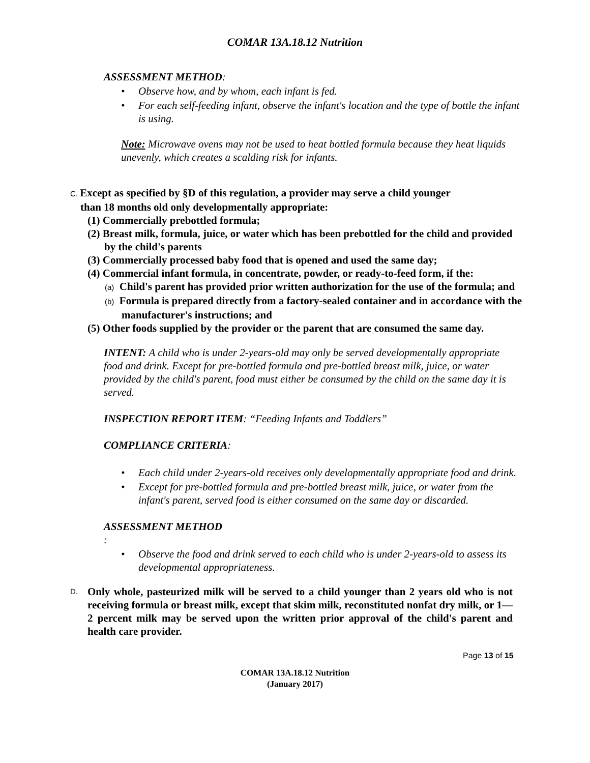COMAR 13A.18.12 Nutrition
ASSESSMENT METHOD:
Observe how, and by whom, each infant is fed.
For each self-feeding infant, observe the infant's location and the type of bottle the infant is using.
Note: Microwave ovens may not be used to heat bottled formula because they heat liquids unevenly, which creates a scalding risk for infants.
C. Except as specified by §D of this regulation, a provider may serve a child younger
than 18 months old only developmentally appropriate:
(1) Commercially prebottled formula;
(2) Breast milk, formula, juice, or water which has been prebottled for the child and provided by the child's parents
(3) Commercially processed baby food that is opened and used the same day;
(4) Commercial infant formula, in concentrate, powder, or ready-to-feed form, if the:
(a) Child's parent has provided prior written authorization for the use of the formula; and
(b) Formula is prepared directly from a factory-sealed container and in accordance with the manufacturer's instructions; and
(5) Other foods supplied by the provider or the parent that are consumed the same day.
INTENT: A child who is under 2-years-old may only be served developmentally appropriate food and drink. Except for pre-bottled formula and pre-bottled breast milk, juice, or water provided by the child's parent, food must either be consumed by the child on the same day it is served.
INSPECTION REPORT ITEM: “Feeding Infants and Toddlers”
COMPLIANCE CRITERIA:
Each child under 2-years-old receives only developmentally appropriate food and drink.
Except for pre-bottled formula and pre-bottled breast milk, juice, or water from the infant's parent, served food is either consumed on the same day or discarded.
ASSESSMENT METHOD
:
Observe the food and drink served to each child who is under 2-years-old to assess its developmental appropriateness.
D. Only whole, pasteurized milk will be served to a child younger than 2 years old who is not receiving formula or breast milk, except that skim milk, reconstituted nonfat dry milk, or 1—2 percent milk may be served upon the written prior approval of the child's parent and health care provider.
Page 13 of 15
COMAR 13A.18.12 Nutrition
(January 2017)